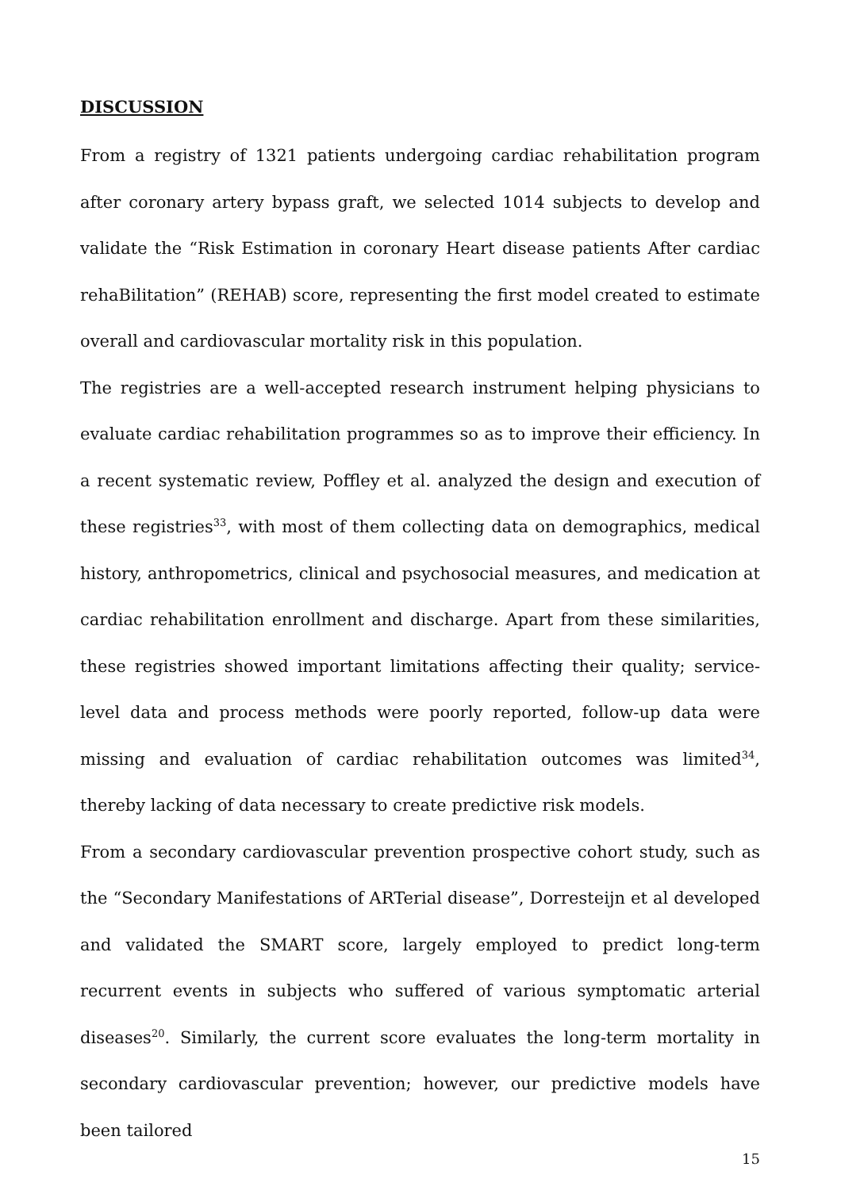DISCUSSION
From a registry of 1321 patients undergoing cardiac rehabilitation program after coronary artery bypass graft, we selected 1014 subjects to develop and validate the “Risk Estimation in coronary Heart disease patients After cardiac rehaBilitation” (REHAB) score, representing the first model created to estimate overall and cardiovascular mortality risk in this population.
The registries are a well-accepted research instrument helping physicians to evaluate cardiac rehabilitation programmes so as to improve their efficiency. In a recent systematic review, Poffley et al. analyzed the design and execution of these registries<sup>33</sup>, with most of them collecting data on demographics, medical history, anthropometrics, clinical and psychosocial measures, and medication at cardiac rehabilitation enrollment and discharge. Apart from these similarities, these registries showed important limitations affecting their quality; service-level data and process methods were poorly reported, follow-up data were missing and evaluation of cardiac rehabilitation outcomes was limited<sup>34</sup>, thereby lacking of data necessary to create predictive risk models.
From a secondary cardiovascular prevention prospective cohort study, such as the “Secondary Manifestations of ARTerial disease”, Dorresteijn et al developed and validated the SMART score, largely employed to predict long-term recurrent events in subjects who suffered of various symptomatic arterial diseases<sup>20</sup>. Similarly, the current score evaluates the long-term mortality in secondary cardiovascular prevention; however, our predictive models have been tailored
15